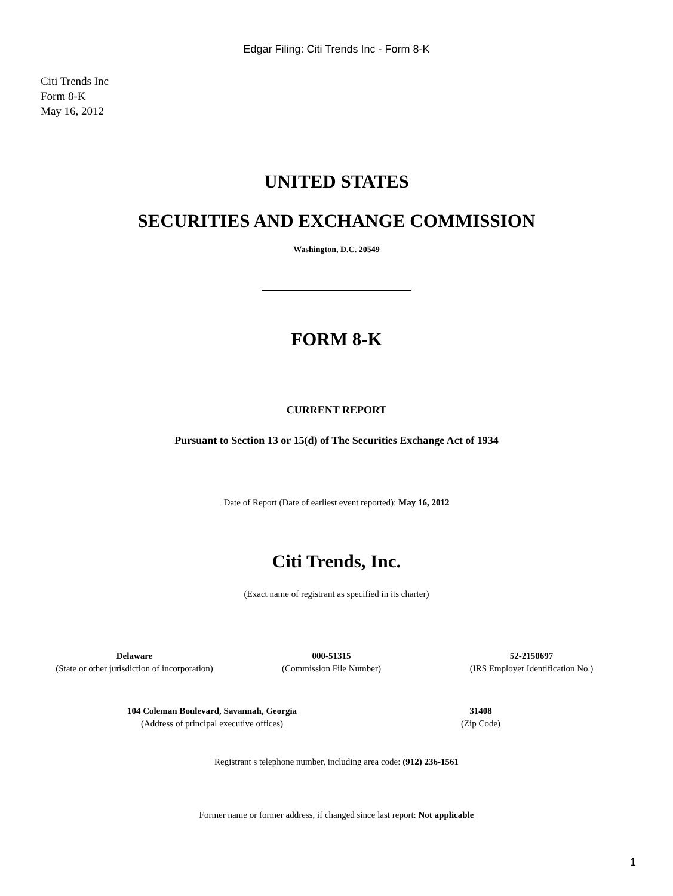Edgar Filing: Citi Trends Inc - Form 8-K
Citi Trends Inc
Form 8-K
May 16, 2012
UNITED STATES
SECURITIES AND EXCHANGE COMMISSION
Washington, D.C. 20549
FORM 8-K
CURRENT REPORT
Pursuant to Section 13 or 15(d) of The Securities Exchange Act of 1934
Date of Report (Date of earliest event reported): May 16, 2012
Citi Trends, Inc.
(Exact name of registrant as specified in its charter)
| Delaware (State or other jurisdiction of incorporation) | 000-51315 (Commission File Number) | 52-2150697 (IRS Employer Identification No.) |
| 104 Coleman Boulevard, Savannah, Georgia (Address of principal executive offices) | 31408 (Zip Code) |
Registrant s telephone number, including area code: (912) 236-1561
Former name or former address, if changed since last report: Not applicable
1